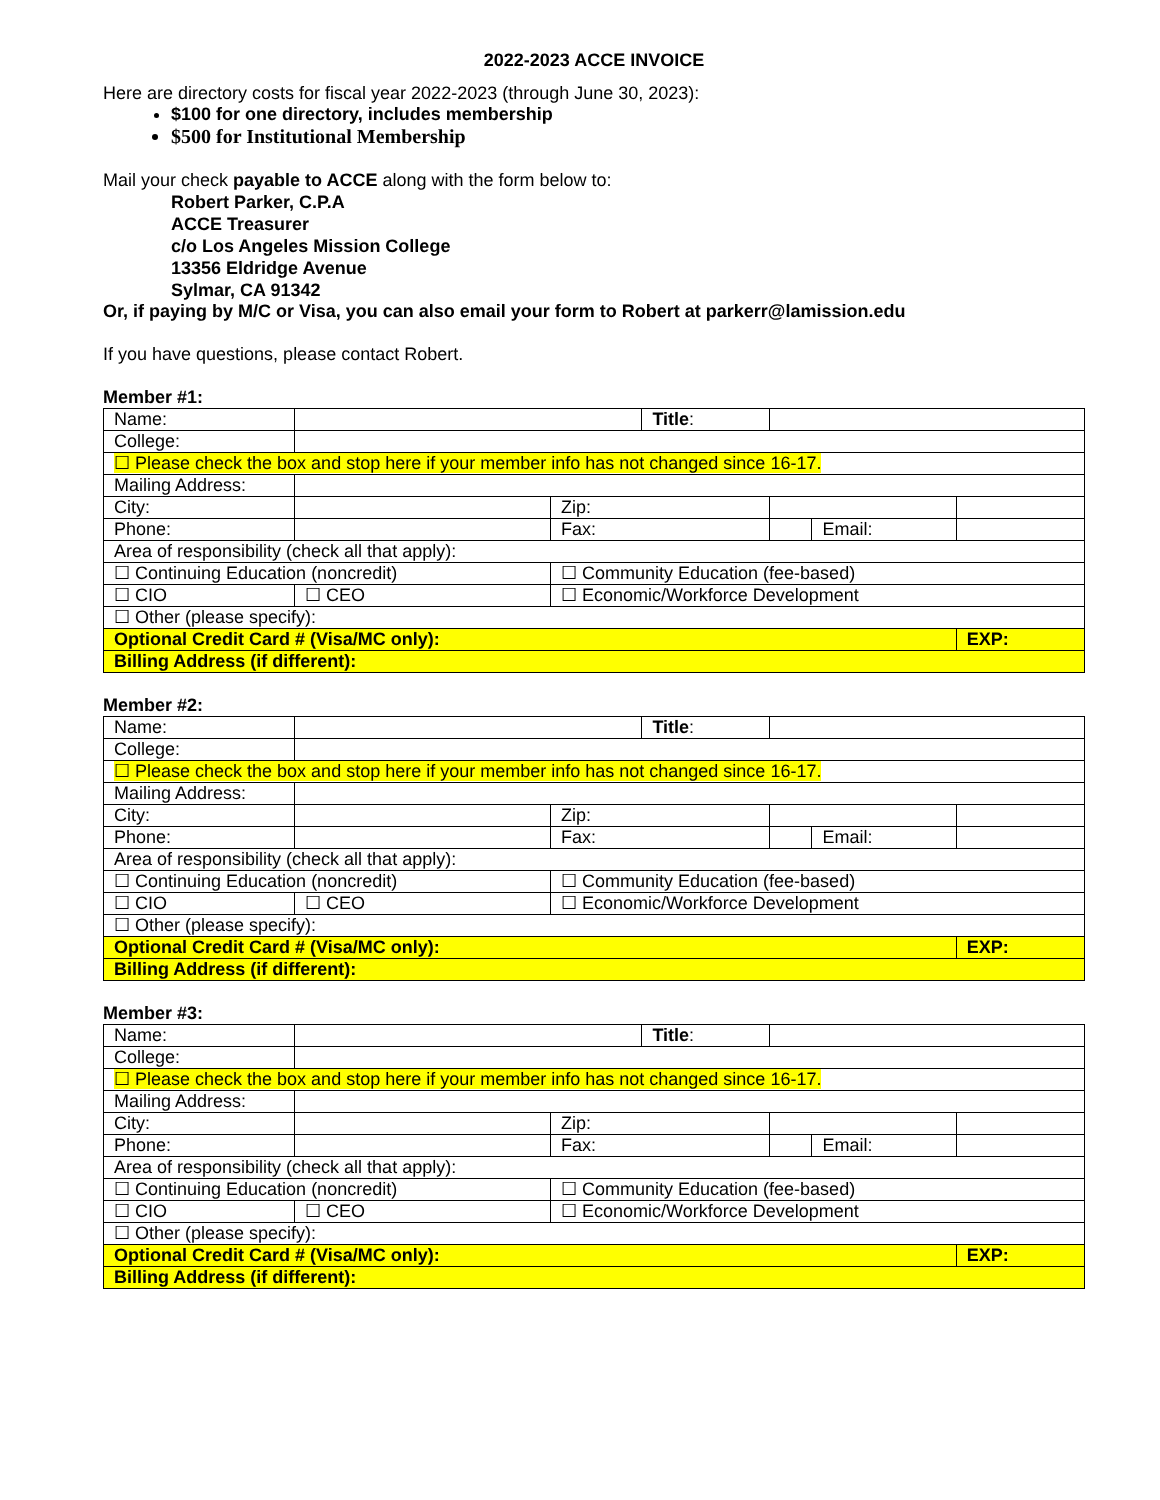2022-2023 ACCE INVOICE
Here are directory costs for fiscal year 2022-2023 (through June 30, 2023):
$100 for one directory, includes membership
$500 for Institutional Membership
Mail your check payable to ACCE along with the form below to:
Robert Parker, C.P.A
ACCE Treasurer
c/o Los Angeles Mission College
13356 Eldridge Avenue
Sylmar, CA 91342
Or, if paying by M/C or Visa, you can also email your form to Robert at parkerr@lamission.edu
If you have questions, please contact Robert.
Member #1:
| Name: | | | Title : | | | |
| College: | | | | | | |
| ☐ Please check the box and stop here if your member info has not changed since 16-17. | | | | | | |
| Mailing Address: | | | | | | |
| City: | | Zip: | | | | |
| Phone: | | Fax: | | | Email: | |
| Area of responsibility (check all that apply): | | | | | | |
| ☐ Continuing Education (noncredit) | | ☐ Community Education (fee-based) | | | | |
| ☐ CIO | ☐ CEO | ☐ Economic/Workforce Development | | | | |
| ☐ Other (please specify): | | | | | | |
| Optional Credit Card # (Visa/MC only): | | | | | | EXP: |
| Billing Address (if different): | | | | | | |
Member #2:
| Name: | | | Title : | | | |
| College: | | | | | | |
| ☐ Please check the box and stop here if your member info has not changed since 16-17. | | | | | | |
| Mailing Address: | | | | | | |
| City: | | Zip: | | | | |
| Phone: | | Fax: | | | Email: | |
| Area of responsibility (check all that apply): | | | | | | |
| ☐ Continuing Education (noncredit) | | ☐ Community Education (fee-based) | | | | |
| ☐ CIO | ☐ CEO | ☐ Economic/Workforce Development | | | | |
| ☐ Other (please specify): | | | | | | |
| Optional Credit Card # (Visa/MC only): | | | | | | EXP: |
| Billing Address (if different): | | | | | | |
Member #3:
| Name: | | | Title : | | | |
| College: | | | | | | |
| ☐ Please check the box and stop here if your member info has not changed since 16-17. | | | | | | |
| Mailing Address: | | | | | | |
| City: | | Zip: | | | | |
| Phone: | | Fax: | | | Email: | |
| Area of responsibility (check all that apply): | | | | | | |
| ☐ Continuing Education (noncredit) | | ☐ Community Education (fee-based) | | | | |
| ☐ CIO | ☐ CEO | ☐ Economic/Workforce Development | | | | |
| ☐ Other (please specify): | | | | | | |
| Optional Credit Card # (Visa/MC only): | | | | | | EXP: |
| Billing Address (if different): | | | | | | |